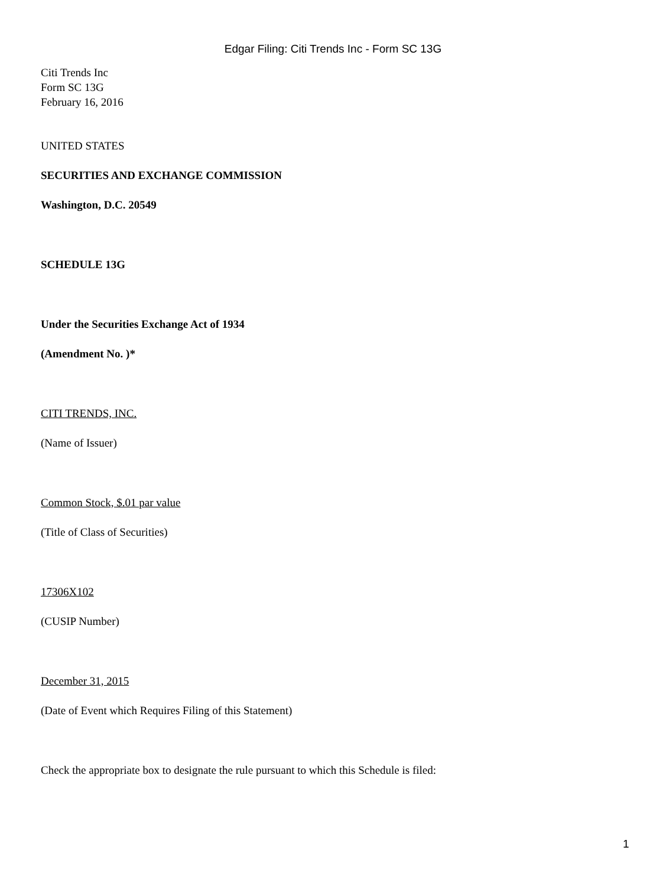Edgar Filing: Citi Trends Inc - Form SC 13G
Citi Trends Inc
Form SC 13G
February 16, 2016
UNITED STATES
SECURITIES AND EXCHANGE COMMISSION
Washington, D.C. 20549
SCHEDULE 13G
Under the Securities Exchange Act of 1934
(Amendment No. )*
CITI TRENDS, INC.
(Name of Issuer)
Common Stock, $.01 par value
(Title of Class of Securities)
17306X102
(CUSIP Number)
December 31, 2015
(Date of Event which Requires Filing of this Statement)
Check the appropriate box to designate the rule pursuant to which this Schedule is filed:
1